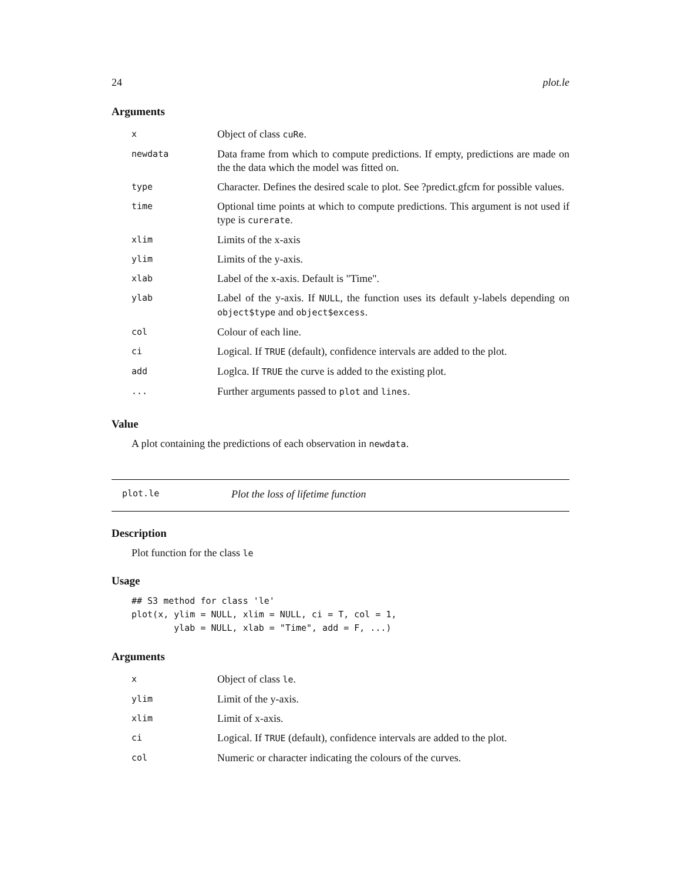24 plot.le
Arguments
| x | Object of class cuRe . |
| newdata | Data frame from which to compute predictions. If empty, predictions are made on the the data which the model was fitted on. |
| type | Character. Defines the desired scale to plot. See ?predict.gfcm for possible values. |
| time | Optional time points at which to compute predictions. This argument is not used if type is curerate . |
| xlim | Limits of the x-axis |
| ylim | Limits of the y-axis. |
| xlab | Label of the x-axis. Default is "Time". |
| ylab | Label of the y-axis. If NULL , the function uses its default y-labels depending on object$type and object$excess . |
| col | Colour of each line. |
| ci | Logical. If TRUE (default), confidence intervals are added to the plot. |
| add | Loglca. If TRUE the curve is added to the existing plot. |
| ... | Further arguments passed to plot and lines . |
Value
A plot containing the predictions of each observation in newdata.
plot.le Plot the loss of lifetime function
Description
Plot function for the class le
Usage
## S3 method for class 'le'
plot(x, ylim = NULL, xlim = NULL, ci = T, col = 1,
        ylab = NULL, xlab = "Time", add = F, ...)
Arguments
| x | Object of class le . |
| ylim | Limit of the y-axis. |
| xlim | Limit of x-axis. |
| ci | Logical. If TRUE (default), confidence intervals are added to the plot. |
| col | Numeric or character indicating the colours of the curves. |